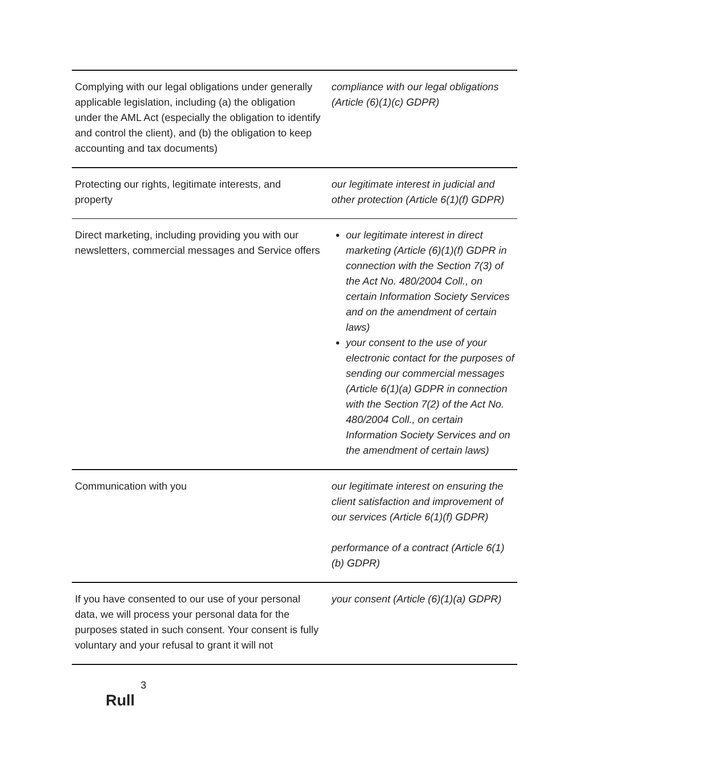| Complying with our legal obligations under generally applicable legislation, including (a) the obligation under the AML Act (especially the obligation to identify and control the client), and (b) the obligation to keep accounting and tax documents) | compliance with our legal obligations (Article (6)(1)(c) GDPR) |
| Protecting our rights, legitimate interests, and property | our legitimate interest in judicial and other protection (Article 6(1)(f) GDPR) |
| Direct marketing, including providing you with our newsletters, commercial messages and Service offers | our legitimate interest in direct marketing (Article (6)(1)(f) GDPR in connection with the Section 7(3) of the Act No. 480/2004 Coll., on certain Information Society Services and on the amendment of certain laws) your consent to the use of your electronic contact for the purposes of sending our commercial messages (Article 6(1)(a) GDPR in connection with the Section 7(2) of the Act No. 480/2004 Coll., on certain Information Society Services and on the amendment of certain laws) |
| Communication with you | our legitimate interest on ensuring the client satisfaction and improvement of our services (Article 6(1)(f) GDPR) performance of a contract (Article 6(1)(b) GDPR) |
| If you have consented to our use of your personal data, we will process your personal data for the purposes stated in such consent. Your consent is fully voluntary and your refusal to grant it will not | your consent (Article (6)(1)(a) GDPR) |
3
Rull